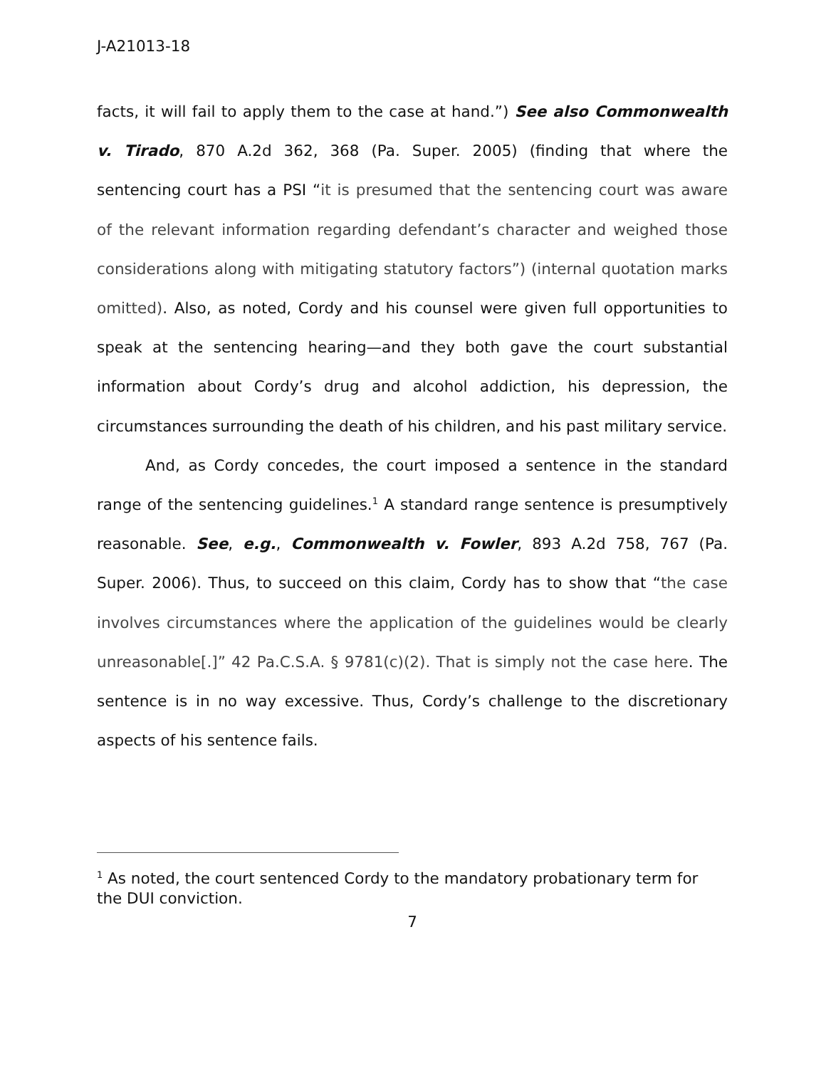J-A21013-18
facts, it will fail to apply them to the case at hand.”) See also Commonwealth v. Tirado, 870 A.2d 362, 368 (Pa. Super. 2005) (finding that where the sentencing court has a PSI “it is presumed that the sentencing court was aware of the relevant information regarding defendant’s character and weighed those considerations along with mitigating statutory factors”) (internal quotation marks omitted). Also, as noted, Cordy and his counsel were given full opportunities to speak at the sentencing hearing—and they both gave the court substantial information about Cordy’s drug and alcohol addiction, his depression, the circumstances surrounding the death of his children, and his past military service.
And, as Cordy concedes, the court imposed a sentence in the standard range of the sentencing guidelines.<sup>1</sup> A standard range sentence is presumptively reasonable. See, e.g., Commonwealth v. Fowler, 893 A.2d 758, 767 (Pa. Super. 2006). Thus, to succeed on this claim, Cordy has to show that “the case involves circumstances where the application of the guidelines would be clearly unreasonable[.]” 42 Pa.C.S.A. § 9781(c)(2). That is simply not the case here. The sentence is in no way excessive. Thus, Cordy’s challenge to the discretionary aspects of his sentence fails.
<sup>1</sup> As noted, the court sentenced Cordy to the mandatory probationary term for the DUI conviction.
7